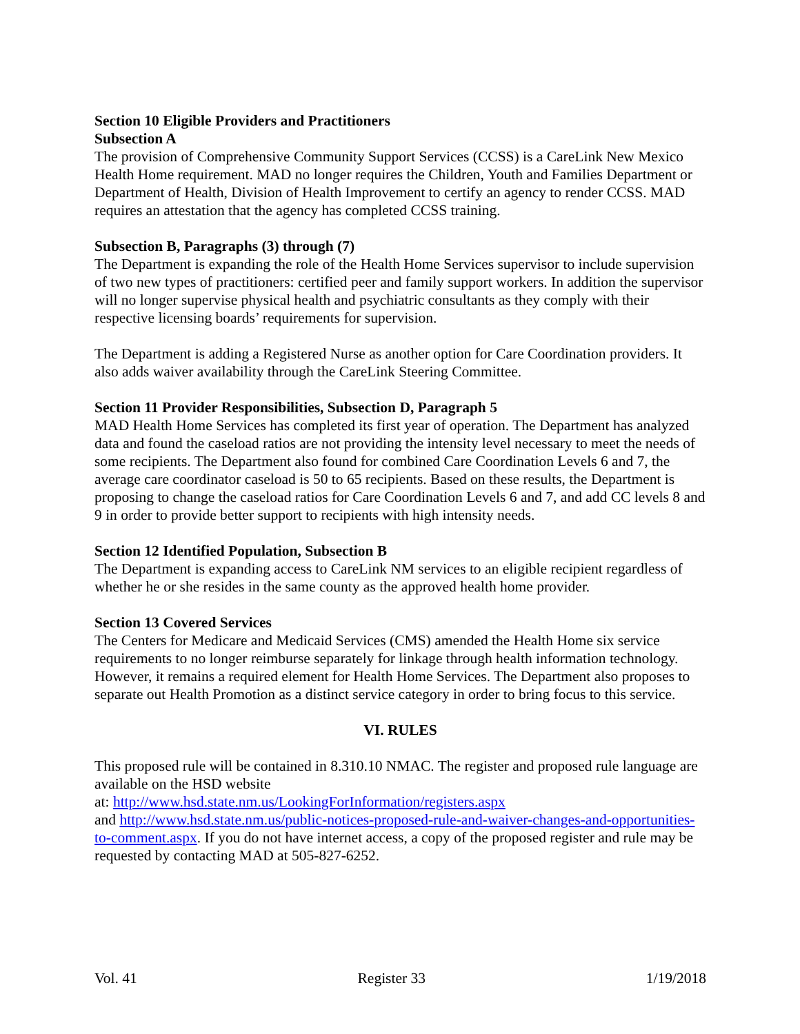Section 10 Eligible Providers and Practitioners
Subsection A
The provision of Comprehensive Community Support Services (CCSS) is a CareLink New Mexico Health Home requirement. MAD no longer requires the Children, Youth and Families Department or Department of Health, Division of Health Improvement to certify an agency to render CCSS. MAD requires an attestation that the agency has completed CCSS training.
Subsection B, Paragraphs (3) through (7)
The Department is expanding the role of the Health Home Services supervisor to include supervision of two new types of practitioners: certified peer and family support workers. In addition the supervisor will no longer supervise physical health and psychiatric consultants as they comply with their respective licensing boards’ requirements for supervision.
The Department is adding a Registered Nurse as another option for Care Coordination providers. It also adds waiver availability through the CareLink Steering Committee.
Section 11 Provider Responsibilities, Subsection D, Paragraph 5
MAD Health Home Services has completed its first year of operation. The Department has analyzed data and found the caseload ratios are not providing the intensity level necessary to meet the needs of some recipients. The Department also found for combined Care Coordination Levels 6 and 7, the average care coordinator caseload is 50 to 65 recipients. Based on these results, the Department is proposing to change the caseload ratios for Care Coordination Levels 6 and 7, and add CC levels 8 and 9 in order to provide better support to recipients with high intensity needs.
Section 12 Identified Population, Subsection B
The Department is expanding access to CareLink NM services to an eligible recipient regardless of whether he or she resides in the same county as the approved health home provider.
Section 13 Covered Services
The Centers for Medicare and Medicaid Services (CMS) amended the Health Home six service requirements to no longer reimburse separately for linkage through health information technology. However, it remains a required element for Health Home Services. The Department also proposes to separate out Health Promotion as a distinct service category in order to bring focus to this service.
VI. RULES
This proposed rule will be contained in 8.310.10 NMAC. The register and proposed rule language are available on the HSD website
at: http://www.hsd.state.nm.us/LookingForInformation/registers.aspx
and http://www.hsd.state.nm.us/public-notices-proposed-rule-and-waiver-changes-and-opportunities-to-comment.aspx. If you do not have internet access, a copy of the proposed register and rule may be requested by contacting MAD at 505-827-6252.
Vol. 41 Register 33 1/19/2018